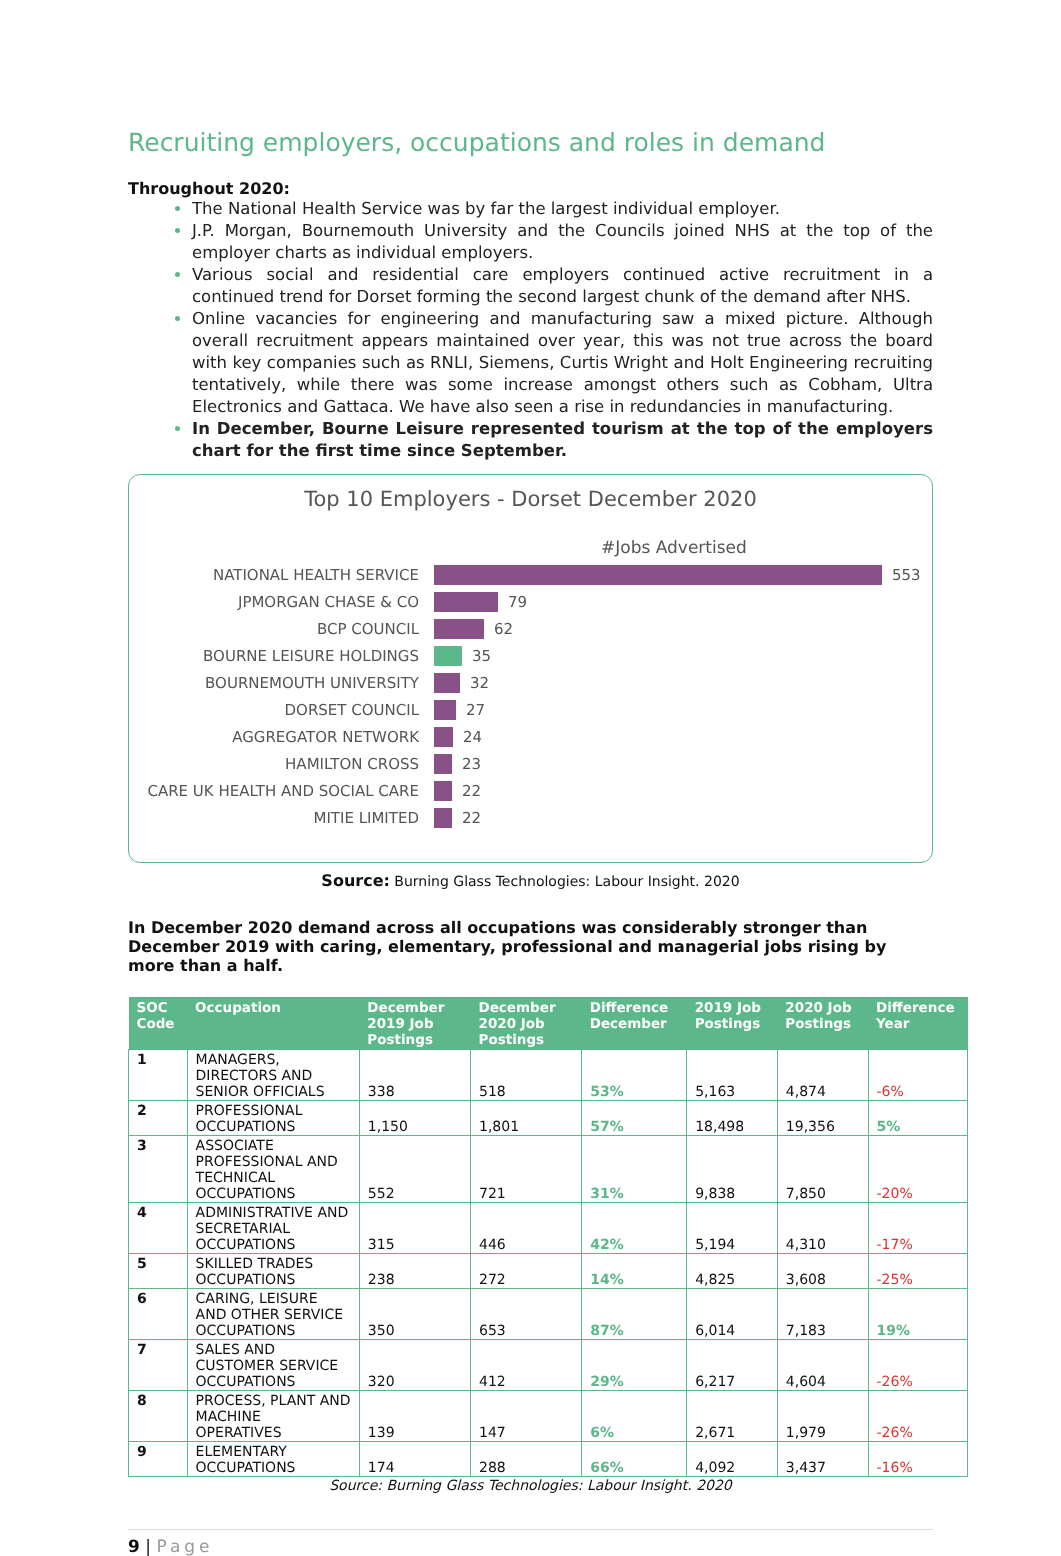Recruiting employers, occupations and roles in demand
Throughout 2020:
The National Health Service was by far the largest individual employer.
J.P. Morgan, Bournemouth University and the Councils joined NHS at the top of the employer charts as individual employers.
Various social and residential care employers continued active recruitment in a continued trend for Dorset forming the second largest chunk of the demand after NHS.
Online vacancies for engineering and manufacturing saw a mixed picture. Although overall recruitment appears maintained over year, this was not true across the board with key companies such as RNLI, Siemens, Curtis Wright and Holt Engineering recruiting tentatively, while there was some increase amongst others such as Cobham, Ultra Electronics and Gattaca. We have also seen a rise in redundancies in manufacturing.
In December, Bourne Leisure represented tourism at the top of the employers chart for the first time since September.
Top 10 Employers - Dorset December 2020
#Jobs Advertised
NATIONAL HEALTH SERVICE 553
JPMORGAN CHASE & CO 79
BCP COUNCIL 62
BOURNE LEISURE HOLDINGS 35
BOURNEMOUTH UNIVERSITY 32
DORSET COUNCIL 27
AGGREGATOR NETWORK 24
HAMILTON CROSS 23
CARE UK HEALTH AND SOCIAL CARE 22
MITIE LIMITED 22
Source: Burning Glass Technologies: Labour Insight. 2020
In December 2020 demand across all occupations was considerably stronger than December 2019 with caring, elementary, professional and managerial jobs rising by more than a half.
| SOC Code | Occupation | December 2019 Job Postings | December 2020 Job Postings | Difference December | 2019 Job Postings | 2020 Job Postings | Difference Year |
| --- | --- | --- | --- | --- | --- | --- | --- |
| 1 | MANAGERS, DIRECTORS AND SENIOR OFFICIALS | 338 | 518 | 53% | 5,163 | 4,874 | -6% |
| 2 | PROFESSIONAL OCCUPATIONS | 1,150 | 1,801 | 57% | 18,498 | 19,356 | 5% |
| 3 | ASSOCIATE PROFESSIONAL AND TECHNICAL OCCUPATIONS | 552 | 721 | 31% | 9,838 | 7,850 | -20% |
| 4 | ADMINISTRATIVE AND SECRETARIAL OCCUPATIONS | 315 | 446 | 42% | 5,194 | 4,310 | -17% |
| 5 | SKILLED TRADES OCCUPATIONS | 238 | 272 | 14% | 4,825 | 3,608 | -25% |
| 6 | CARING, LEISURE AND OTHER SERVICE OCCUPATIONS | 350 | 653 | 87% | 6,014 | 7,183 | 19% |
| 7 | SALES AND CUSTOMER SERVICE OCCUPATIONS | 320 | 412 | 29% | 6,217 | 4,604 | -26% |
| 8 | PROCESS, PLANT AND MACHINE OPERATIVES | 139 | 147 | 6% | 2,671 | 1,979 | -26% |
| 9 | ELEMENTARY OCCUPATIONS | 174 | 288 | 66% | 4,092 | 3,437 | -16% |
Source: Burning Glass Technologies: Labour Insight. 2020
9 | Page